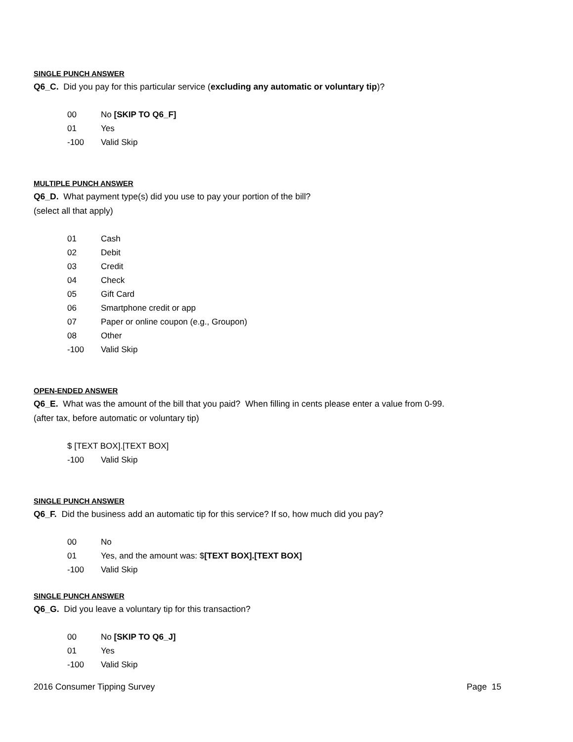SINGLE PUNCH ANSWER
Q6_C. Did you pay for this particular service (excluding any automatic or voluntary tip)?
00 No [SKIP TO Q6_F]
01 Yes
-100 Valid Skip
MULTIPLE PUNCH ANSWER
Q6_D. What payment type(s) did you use to pay your portion of the bill?
(select all that apply)
01 Cash
02 Debit
03 Credit
04 Check
05 Gift Card
06 Smartphone credit or app
07 Paper or online coupon (e.g., Groupon)
08 Other
-100 Valid Skip
OPEN-ENDED ANSWER
Q6_E. What was the amount of the bill that you paid? When filling in cents please enter a value from 0-99.
(after tax, before automatic or voluntary tip)
$ [TEXT BOX].[TEXT BOX]
-100 Valid Skip
SINGLE PUNCH ANSWER
Q6_F. Did the business add an automatic tip for this service? If so, how much did you pay?
00 No
01 Yes, and the amount was: $[TEXT BOX].[TEXT BOX]
-100 Valid Skip
SINGLE PUNCH ANSWER
Q6_G. Did you leave a voluntary tip for this transaction?
00 No [SKIP TO Q6_J]
01 Yes
-100 Valid Skip
2016 Consumer Tipping Survey Page 15